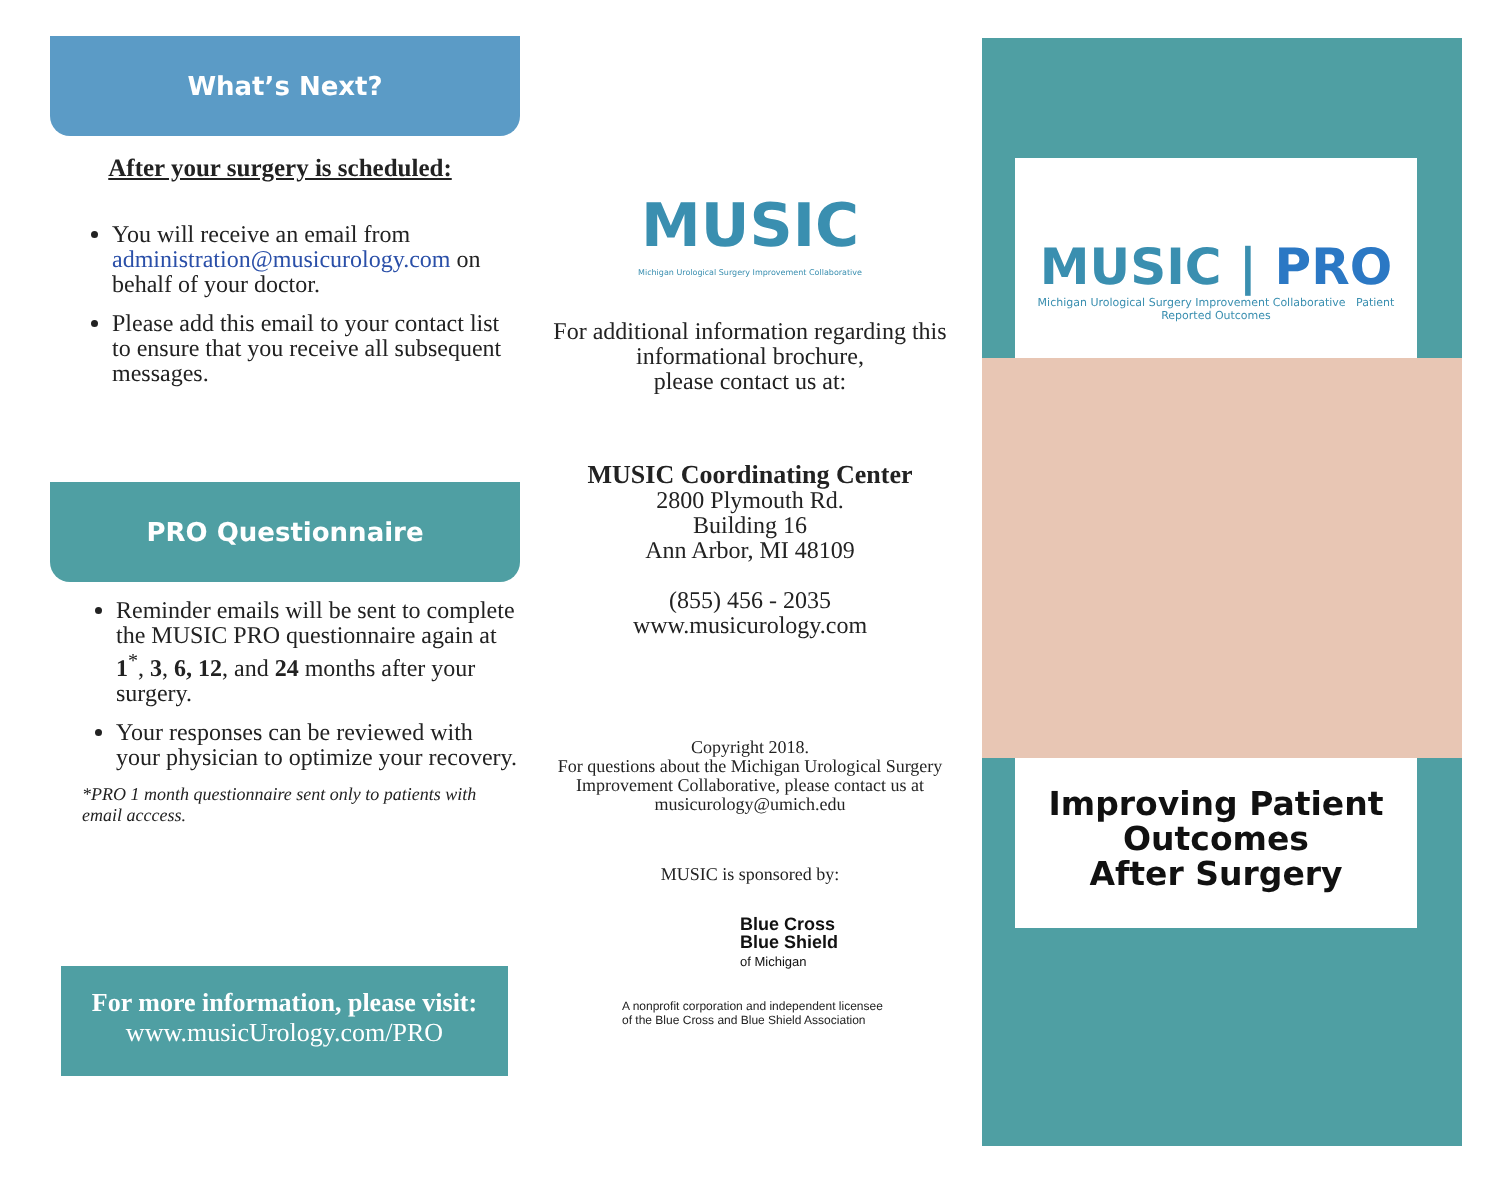What’s Next?
After your surgery is scheduled:
You will receive an email from administration@musicurology.com on behalf of your doctor.
Please add this email to your contact list to ensure that you receive all subsequent messages.
PRO Questionnaire
Reminder emails will be sent to complete the MUSIC PRO questionnaire again at 1<sup>*</sup>, 3, 6, 12, and 24 months after your surgery.
Your responses can be reviewed with your physician to optimize your recovery.
*PRO 1 month questionnaire sent only to patients with email acccess.
For more information, please visit:
www.musicUrology.com/PRO
MUSIC
Michigan Urological Surgery Improvement Collaborative
For additional information regarding this informational brochure,
please contact us at:
MUSIC Coordinating Center
2800 Plymouth Rd.
Building 16
Ann Arbor, MI 48109
(855) 456 - 2035
www.musicurology.com
Copyright 2018.
For questions about the Michigan Urological Surgery Improvement Collaborative, please contact us at musicurology@umich.edu
MUSIC is sponsored by:
Blue Cross
Blue Shield
of Michigan
A nonprofit corporation and independent licensee
of the Blue Cross and Blue Shield Association
MUSIC | PRO
Michigan Urological Surgery Improvement Collaborative Patient Reported Outcomes
Improving Patient
Outcomes
After Surgery